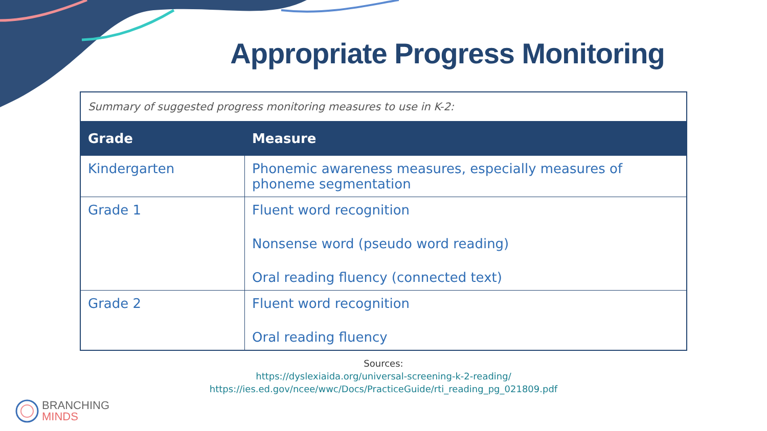Appropriate Progress Monitoring
| Summary of suggested progress monitoring measures to use in K-2: | |
| Grade | Measure |
| Kindergarten | Phonemic awareness measures, especially measures of phoneme segmentation |
| Grade 1 | Fluent word recognition Nonsense word (pseudo word reading) Oral reading fluency (connected text) |
| Grade 2 | Fluent word recognition Oral reading fluency |
Sources:
https://dyslexiaida.org/universal-screening-k-2-reading/
https://ies.ed.gov/ncee/wwc/Docs/PracticeGuide/rti_reading_pg_021809.pdf
BRANCHING
MINDS